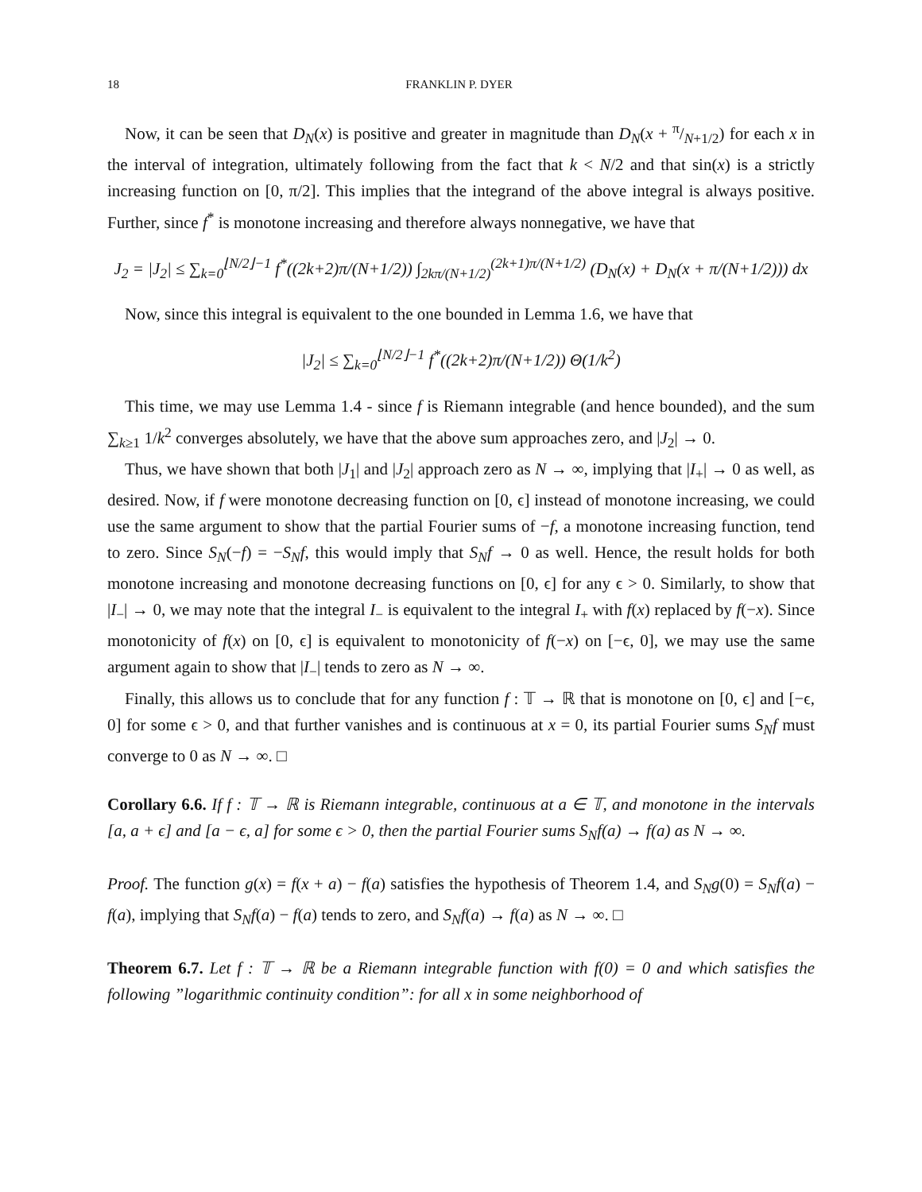18 FRANKLIN P. DYER
Now, it can be seen that D<sub>N</sub>(x) is positive and greater in magnitude than D<sub>N</sub>(x + π/N+1/2) for each x in the interval of integration, ultimately following from the fact that k < N/2 and that sin(x) is a strictly increasing function on [0, π/2]. This implies that the integrand of the above integral is always positive. Further, since f<sup>*</sup> is monotone increasing and therefore always nonnegative, we have that
J<sub>2</sub> = |J<sub>2</sub>| ≤ ∑<sub>k=0</sub><sup>⌊N/2⌋−1</sup> f<sup>*</sup>((2k+2)π/(N+1/2)) ∫<sub>2kπ/(N+1/2)</sub><sup>(2k+1)π/(N+1/2)</sup> (D<sub>N</sub>(x) + D<sub>N</sub>(x + π/(N+1/2))) dx
Now, since this integral is equivalent to the one bounded in Lemma 1.6, we have that
|J<sub>2</sub>| ≤ ∑<sub>k=0</sub><sup>⌊N/2⌋−1</sup> f<sup>*</sup>((2k+2)π/(N+1/2)) Θ(1/k<sup>2</sup>)
This time, we may use Lemma 1.4 - since f is Riemann integrable (and hence bounded), and the sum ∑<sub>k≥1</sub> 1/k<sup>2</sup> converges absolutely, we have that the above sum approaches zero, and |J<sub>2</sub>| → 0.
Thus, we have shown that both |J<sub>1</sub>| and |J<sub>2</sub>| approach zero as N → ∞, implying that |I<sub>+</sub>| → 0 as well, as desired. Now, if f were monotone decreasing function on [0, ϵ] instead of monotone increasing, we could use the same argument to show that the partial Fourier sums of −f, a monotone increasing function, tend to zero. Since S<sub>N</sub>(−f) = −S<sub>N</sub>f, this would imply that S<sub>N</sub>f → 0 as well. Hence, the result holds for both monotone increasing and monotone decreasing functions on [0, ϵ] for any ϵ > 0. Similarly, to show that |I<sub>−</sub>| → 0, we may note that the integral I<sub>−</sub> is equivalent to the integral I<sub>+</sub> with f(x) replaced by f(−x). Since monotonicity of f(x) on [0, ϵ] is equivalent to monotonicity of f(−x) on [−ϵ, 0], we may use the same argument again to show that |I<sub>−</sub>| tends to zero as N → ∞.
Finally, this allows us to conclude that for any function f : 𝕋 → ℝ that is monotone on [0, ϵ] and [−ϵ, 0] for some ϵ > 0, and that further vanishes and is continuous at x = 0, its partial Fourier sums S<sub>N</sub>f must converge to 0 as N → ∞. □
Corollary 6.6. If f : 𝕋 → ℝ is Riemann integrable, continuous at a ∈ 𝕋, and monotone in the intervals [a, a + ϵ] and [a − ϵ, a] for some ϵ > 0, then the partial Fourier sums S<sub>N</sub>f(a) → f(a) as N → ∞.
Proof. The function g(x) = f(x + a) − f(a) satisfies the hypothesis of Theorem 1.4, and S<sub>N</sub>g(0) = S<sub>N</sub>f(a) − f(a), implying that S<sub>N</sub>f(a) − f(a) tends to zero, and S<sub>N</sub>f(a) → f(a) as N → ∞. □
Theorem 6.7. Let f : 𝕋 → ℝ be a Riemann integrable function with f(0) = 0 and which satisfies the following ”logarithmic continuity condition”: for all x in some neighborhood of